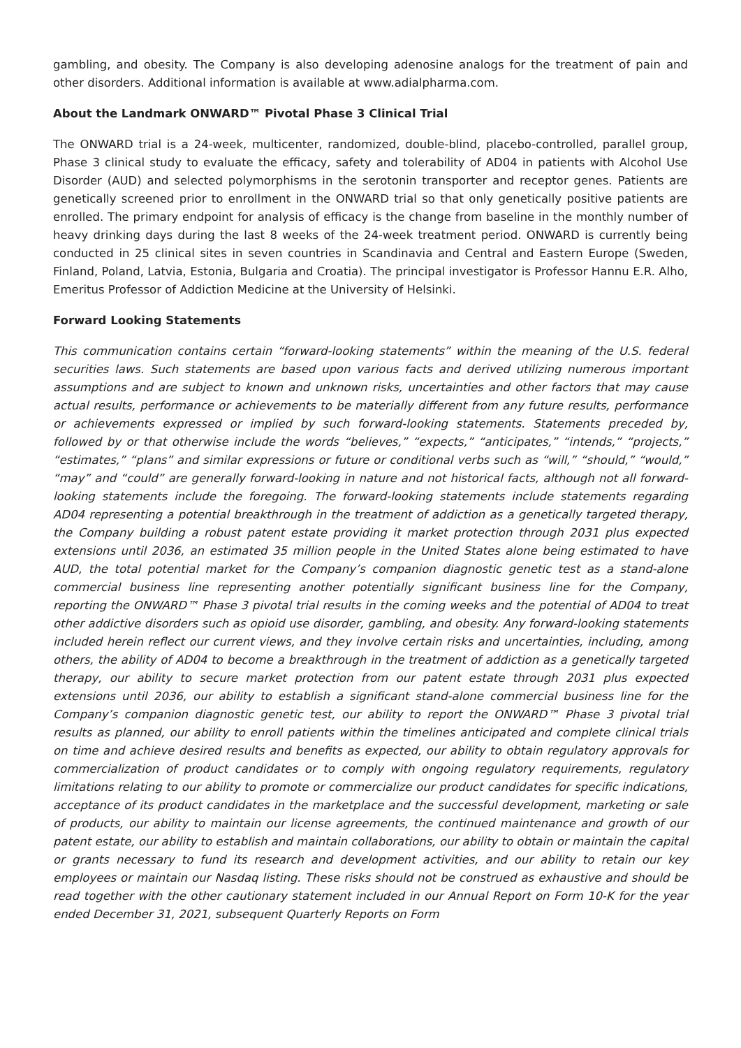gambling, and obesity. The Company is also developing adenosine analogs for the treatment of pain and other disorders. Additional information is available at www.adialpharma.com.
About the Landmark ONWARD™ Pivotal Phase 3 Clinical Trial
The ONWARD trial is a 24-week, multicenter, randomized, double-blind, placebo-controlled, parallel group, Phase 3 clinical study to evaluate the efficacy, safety and tolerability of AD04 in patients with Alcohol Use Disorder (AUD) and selected polymorphisms in the serotonin transporter and receptor genes. Patients are genetically screened prior to enrollment in the ONWARD trial so that only genetically positive patients are enrolled. The primary endpoint for analysis of efficacy is the change from baseline in the monthly number of heavy drinking days during the last 8 weeks of the 24-week treatment period. ONWARD is currently being conducted in 25 clinical sites in seven countries in Scandinavia and Central and Eastern Europe (Sweden, Finland, Poland, Latvia, Estonia, Bulgaria and Croatia). The principal investigator is Professor Hannu E.R. Alho, Emeritus Professor of Addiction Medicine at the University of Helsinki.
Forward Looking Statements
This communication contains certain “forward-looking statements” within the meaning of the U.S. federal securities laws. Such statements are based upon various facts and derived utilizing numerous important assumptions and are subject to known and unknown risks, uncertainties and other factors that may cause actual results, performance or achievements to be materially different from any future results, performance or achievements expressed or implied by such forward-looking statements. Statements preceded by, followed by or that otherwise include the words “believes,” “expects,” “anticipates,” “intends,” “projects,” “estimates,” “plans” and similar expressions or future or conditional verbs such as “will,” “should,” “would,” “may” and “could” are generally forward-looking in nature and not historical facts, although not all forward-looking statements include the foregoing. The forward-looking statements include statements regarding AD04 representing a potential breakthrough in the treatment of addiction as a genetically targeted therapy, the Company building a robust patent estate providing it market protection through 2031 plus expected extensions until 2036, an estimated 35 million people in the United States alone being estimated to have AUD, the total potential market for the Company’s companion diagnostic genetic test as a stand-alone commercial business line representing another potentially significant business line for the Company, reporting the ONWARD™ Phase 3 pivotal trial results in the coming weeks and the potential of AD04 to treat other addictive disorders such as opioid use disorder, gambling, and obesity. Any forward-looking statements included herein reflect our current views, and they involve certain risks and uncertainties, including, among others, the ability of AD04 to become a breakthrough in the treatment of addiction as a genetically targeted therapy, our ability to secure market protection from our patent estate through 2031 plus expected extensions until 2036, our ability to establish a significant stand-alone commercial business line for the Company’s companion diagnostic genetic test, our ability to report the ONWARD™ Phase 3 pivotal trial results as planned, our ability to enroll patients within the timelines anticipated and complete clinical trials on time and achieve desired results and benefits as expected, our ability to obtain regulatory approvals for commercialization of product candidates or to comply with ongoing regulatory requirements, regulatory limitations relating to our ability to promote or commercialize our product candidates for specific indications, acceptance of its product candidates in the marketplace and the successful development, marketing or sale of products, our ability to maintain our license agreements, the continued maintenance and growth of our patent estate, our ability to establish and maintain collaborations, our ability to obtain or maintain the capital or grants necessary to fund its research and development activities, and our ability to retain our key employees or maintain our Nasdaq listing. These risks should not be construed as exhaustive and should be read together with the other cautionary statement included in our Annual Report on Form 10-K for the year ended December 31, 2021, subsequent Quarterly Reports on Form